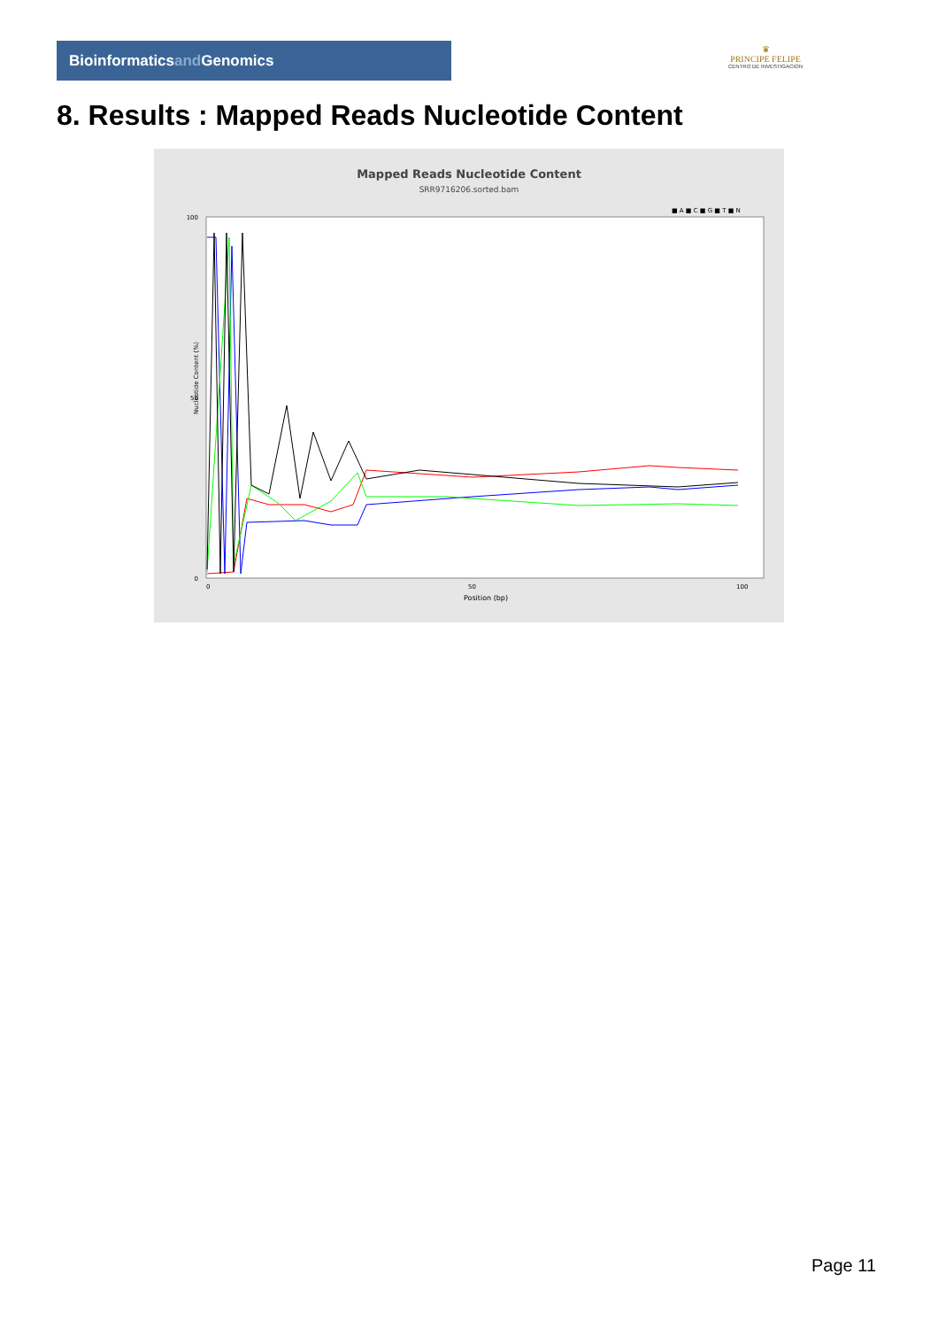Bioinformaticsand Genomics
♛
PRINCIPE FELIPE
CENTRO DE INVESTIGACION
8. Results : Mapped Reads Nucleotide Content
Mapped Reads Nucleotide Content
SRR9716206.sorted.bam
■ A ■ C ■ G ■ T ■ N
100
50
0
0
50
100
Position (bp)
Nucleotide Content (%)
Page 11